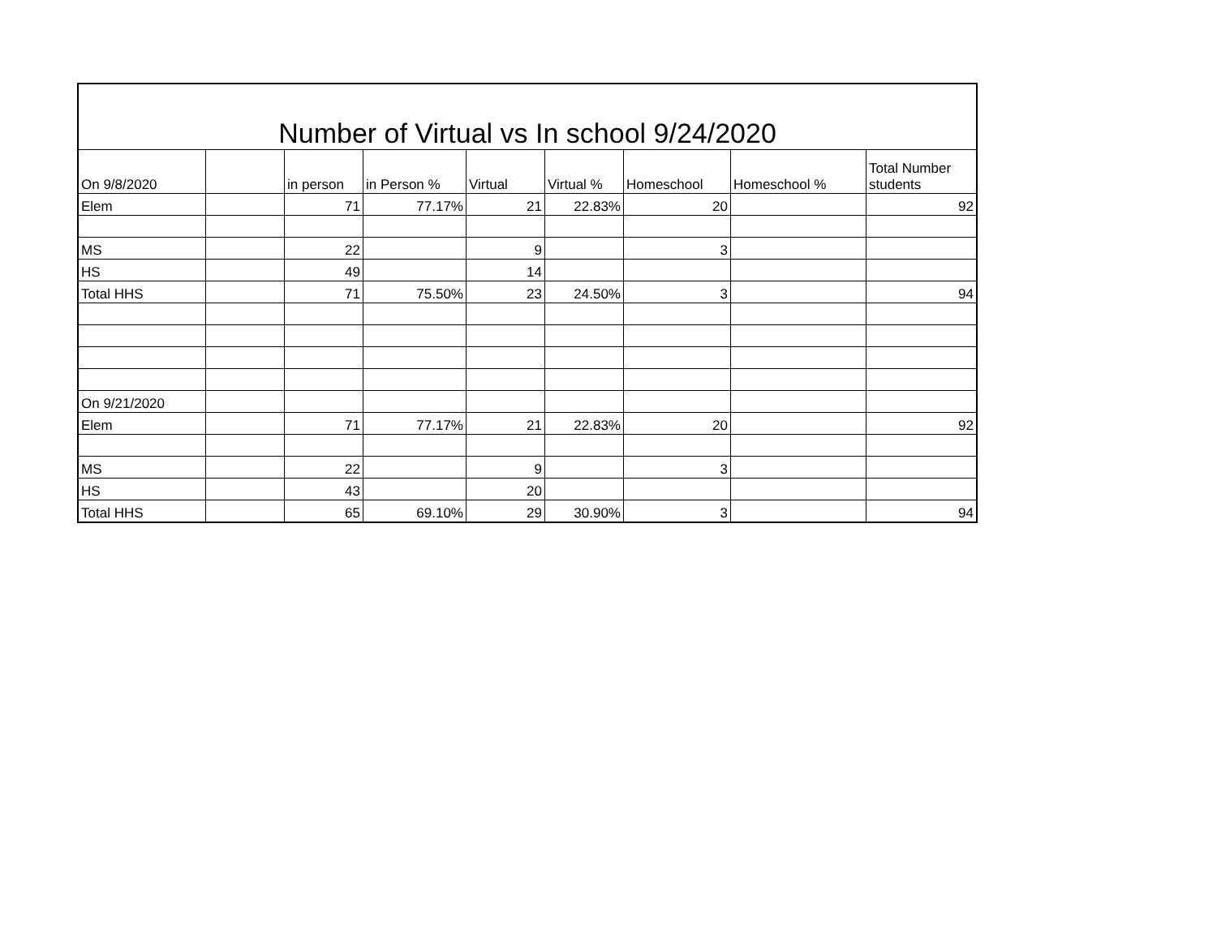| Number of Virtual vs In school 9/24/2020 | | | | | | | | |
| On 9/8/2020 | | in person | in Person % | Virtual | Virtual % | Homeschool | Homeschool % | Total Number students |
| Elem | | 71 | 77.17% | 21 | 22.83% | 20 | | 92 |
| MS | | 22 | | 9 | | 3 | | |
| HS | | 49 | | 14 | | | | |
| Total HHS | | 71 | 75.50% | 23 | 24.50% | 3 | | 94 |
| On 9/21/2020 | | | | | | | | |
| Elem | | 71 | 77.17% | 21 | 22.83% | 20 | | 92 |
| MS | | 22 | | 9 | | 3 | | |
| HS | | 43 | | 20 | | | | |
| Total HHS | | 65 | 69.10% | 29 | 30.90% | 3 | | 94 |